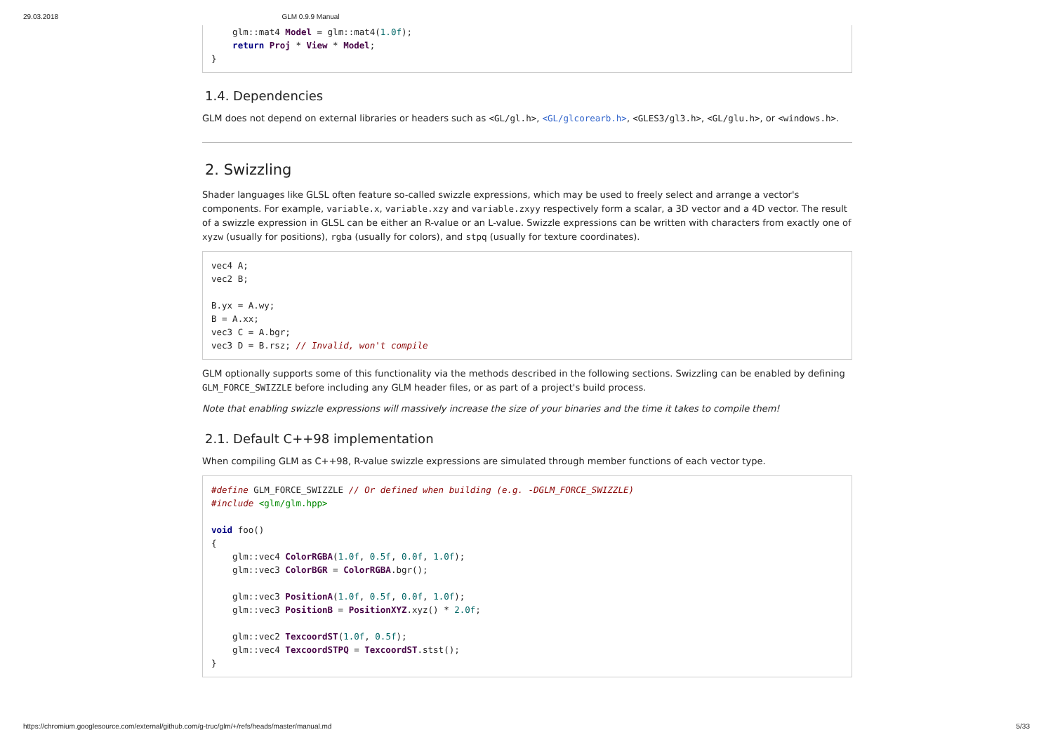29.03.2018 GLM 0.9.9 Manual
    glm::mat4 Model = glm::mat4(1.0f);
    return Proj * View * Model;
}
1.4. Dependencies
GLM does not depend on external libraries or headers such as <GL/gl.h>, <GL/glcorearb.h>, <GLES3/gl3.h>, <GL/glu.h>, or <windows.h>.
2. Swizzling
Shader languages like GLSL often feature so-called swizzle expressions, which may be used to freely select and arrange a vector's components. For example, variable.x, variable.xzy and variable.zxyy respectively form a scalar, a 3D vector and a 4D vector. The result of a swizzle expression in GLSL can be either an R-value or an L-value. Swizzle expressions can be written with characters from exactly one of xyzw (usually for positions), rgba (usually for colors), and stpq (usually for texture coordinates).
vec4 A;
vec2 B;

B.yx = A.wy;
B = A.xx;
vec3 C = A.bgr;
vec3 D = B.rsz; // Invalid, won't compile
GLM optionally supports some of this functionality via the methods described in the following sections. Swizzling can be enabled by defining GLM_FORCE_SWIZZLE before including any GLM header files, or as part of a project's build process.
Note that enabling swizzle expressions will massively increase the size of your binaries and the time it takes to compile them!
2.1. Default C++98 implementation
When compiling GLM as C++98, R-value swizzle expressions are simulated through member functions of each vector type.
#define GLM_FORCE_SWIZZLE // Or defined when building (e.g. -DGLM_FORCE_SWIZZLE)
#include <glm/glm.hpp>

void foo()
{
    glm::vec4 ColorRGBA(1.0f, 0.5f, 0.0f, 1.0f);
    glm::vec3 ColorBGR = ColorRGBA.bgr();

    glm::vec3 PositionA(1.0f, 0.5f, 0.0f, 1.0f);
    glm::vec3 PositionB = PositionXYZ.xyz() * 2.0f;

    glm::vec2 TexcoordST(1.0f, 0.5f);
    glm::vec4 TexcoordSTPQ = TexcoordST.stst();
}
https://chromium.googlesource.com/external/github.com/g-truc/glm/+/refs/heads/master/manual.md 5/33